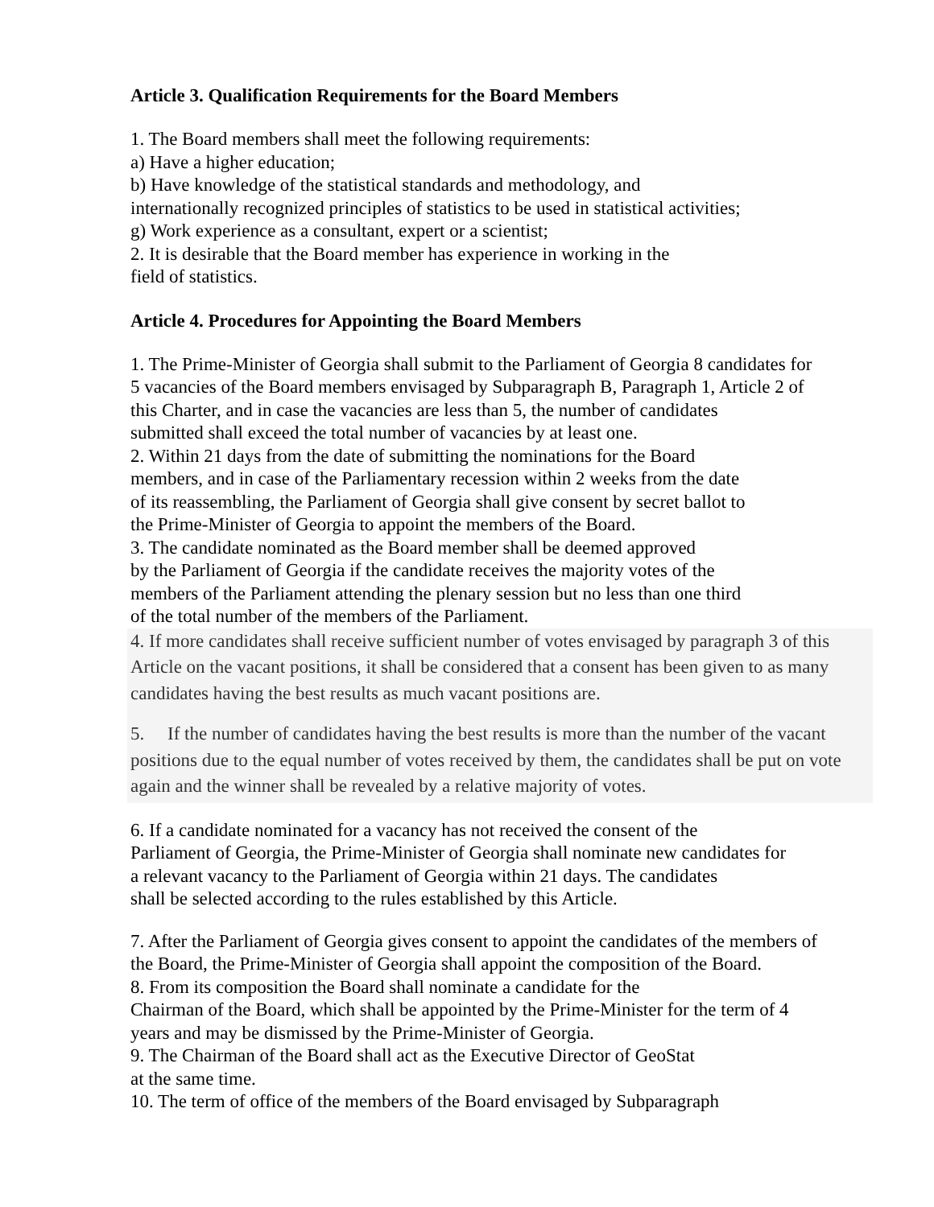Article 3. Qualification Requirements for the Board Members
1. The Board members shall meet the following requirements:
a) Have a higher education;
b) Have knowledge of the statistical standards and methodology, and
internationally recognized principles of statistics to be used in statistical activities;
g) Work experience as a consultant, expert or a scientist;
2. It is desirable that the Board member has experience in working in the
field of statistics.
Article 4. Procedures for Appointing the Board Members
1. The Prime-Minister of Georgia shall submit to the Parliament of Georgia 8 candidates for
5 vacancies of the Board members envisaged by Subparagraph B, Paragraph 1, Article 2 of
this Charter, and in case the vacancies are less than 5, the number of candidates
submitted shall exceed the total number of vacancies by at least one.
2. Within 21 days from the date of submitting the nominations for the Board
members, and in case of the Parliamentary recession within 2 weeks from the date
of its reassembling, the Parliament of Georgia shall give consent by secret ballot to
the Prime-Minister of Georgia to appoint the members of the Board.
3. The candidate nominated as the Board member shall be deemed approved
by the Parliament of Georgia if the candidate receives the majority votes of the
members of the Parliament attending the plenary session but no less than one third
of the total number of the members of the Parliament.
4. If more candidates shall receive sufficient number of votes envisaged by paragraph 3 of this Article on the vacant positions, it shall be considered that a consent has been given to as many candidates having the best results as much vacant positions are.
5. If the number of candidates having the best results is more than the number of the vacant positions due to the equal number of votes received by them, the candidates shall be put on vote again and the winner shall be revealed by a relative majority of votes.
6. If a candidate nominated for a vacancy has not received the consent of the
Parliament of Georgia, the Prime-Minister of Georgia shall nominate new candidates for
a relevant vacancy to the Parliament of Georgia within 21 days. The candidates
shall be selected according to the rules established by this Article.
7. After the Parliament of Georgia gives consent to appoint the candidates of the members of
the Board, the Prime-Minister of Georgia shall appoint the composition of the Board.
8. From its composition the Board shall nominate a candidate for the
Chairman of the Board, which shall be appointed by the Prime-Minister for the term of 4
years and may be dismissed by the Prime-Minister of Georgia.
9. The Chairman of the Board shall act as the Executive Director of GeoStat
at the same time.
10. The term of office of the members of the Board envisaged by Subparagraph